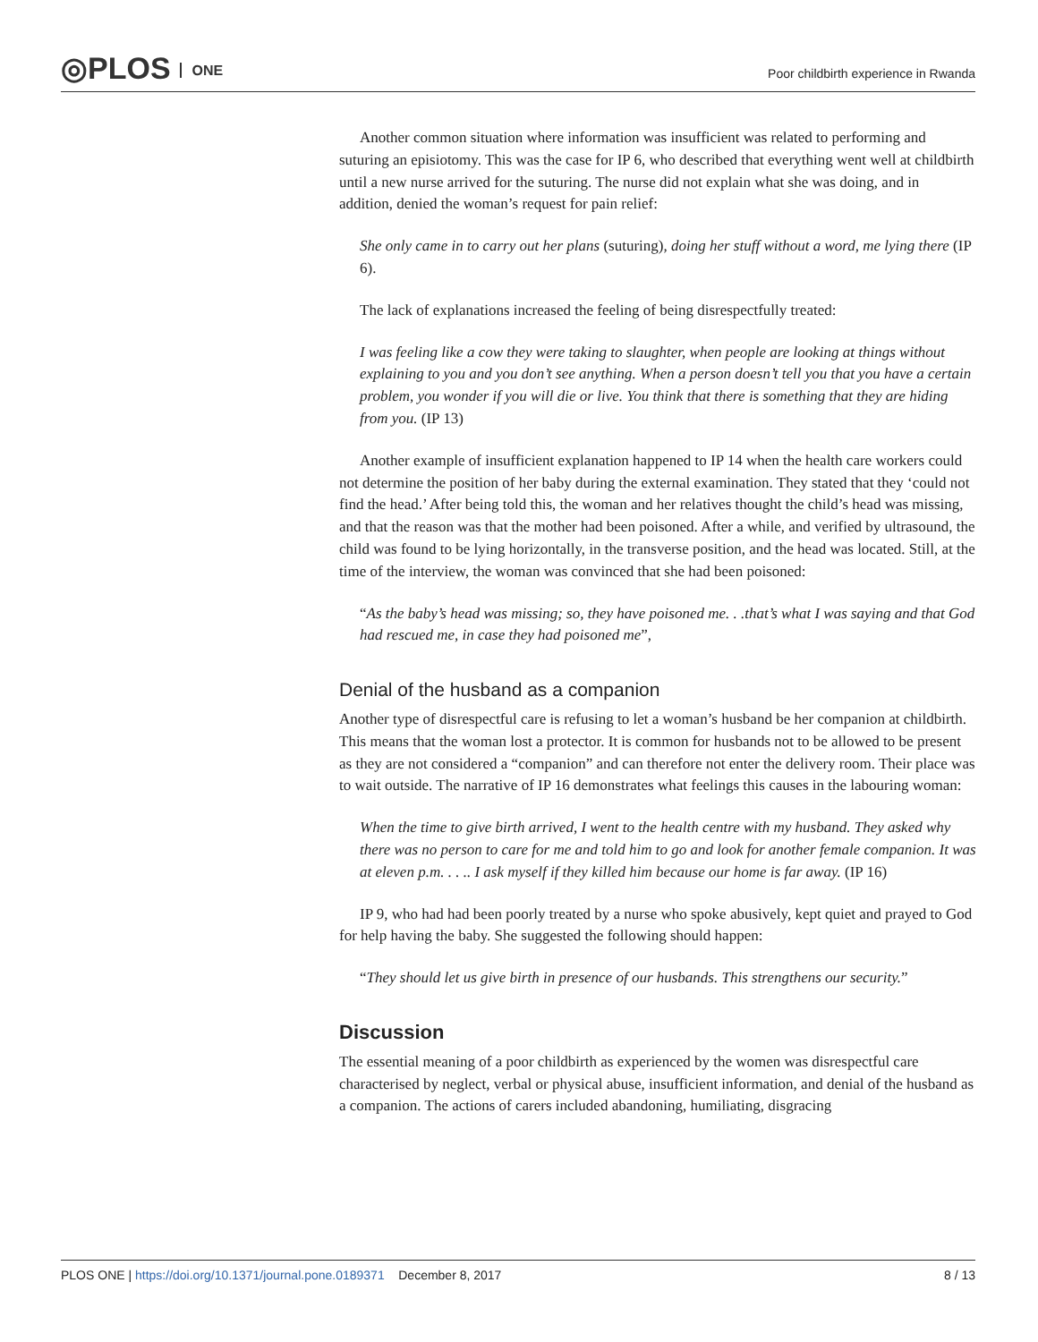◎PLOS ONE
Poor childbirth experience in Rwanda
Another common situation where information was insufficient was related to performing and suturing an episiotomy. This was the case for IP 6, who described that everything went well at childbirth until a new nurse arrived for the suturing. The nurse did not explain what she was doing, and in addition, denied the woman’s request for pain relief:
She only came in to carry out her plans (suturing), doing her stuff without a word, me lying there (IP 6).
The lack of explanations increased the feeling of being disrespectfully treated:
I was feeling like a cow they were taking to slaughter, when people are looking at things without explaining to you and you don’t see anything. When a person doesn’t tell you that you have a certain problem, you wonder if you will die or live. You think that there is something that they are hiding from you. (IP 13)
Another example of insufficient explanation happened to IP 14 when the health care workers could not determine the position of her baby during the external examination. They stated that they ‘could not find the head.’ After being told this, the woman and her relatives thought the child’s head was missing, and that the reason was that the mother had been poisoned. After a while, and verified by ultrasound, the child was found to be lying horizontally, in the transverse position, and the head was located. Still, at the time of the interview, the woman was convinced that she had been poisoned:
“As the baby’s head was missing; so, they have poisoned me. . .that’s what I was saying and that God had rescued me, in case they had poisoned me”,
Denial of the husband as a companion
Another type of disrespectful care is refusing to let a woman’s husband be her companion at childbirth. This means that the woman lost a protector. It is common for husbands not to be allowed to be present as they are not considered a “companion” and can therefore not enter the delivery room. Their place was to wait outside. The narrative of IP 16 demonstrates what feelings this causes in the labouring woman:
When the time to give birth arrived, I went to the health centre with my husband. They asked why there was no person to care for me and told him to go and look for another female companion. It was at eleven p.m. . . .. I ask myself if they killed him because our home is far away. (IP 16)
IP 9, who had had been poorly treated by a nurse who spoke abusively, kept quiet and prayed to God for help having the baby. She suggested the following should happen:
“They should let us give birth in presence of our husbands. This strengthens our security.”
Discussion
The essential meaning of a poor childbirth as experienced by the women was disrespectful care characterised by neglect, verbal or physical abuse, insufficient information, and denial of the husband as a companion. The actions of carers included abandoning, humiliating, disgracing
PLOS ONE | https://doi.org/10.1371/journal.pone.0189371 December 8, 2017 8 / 13